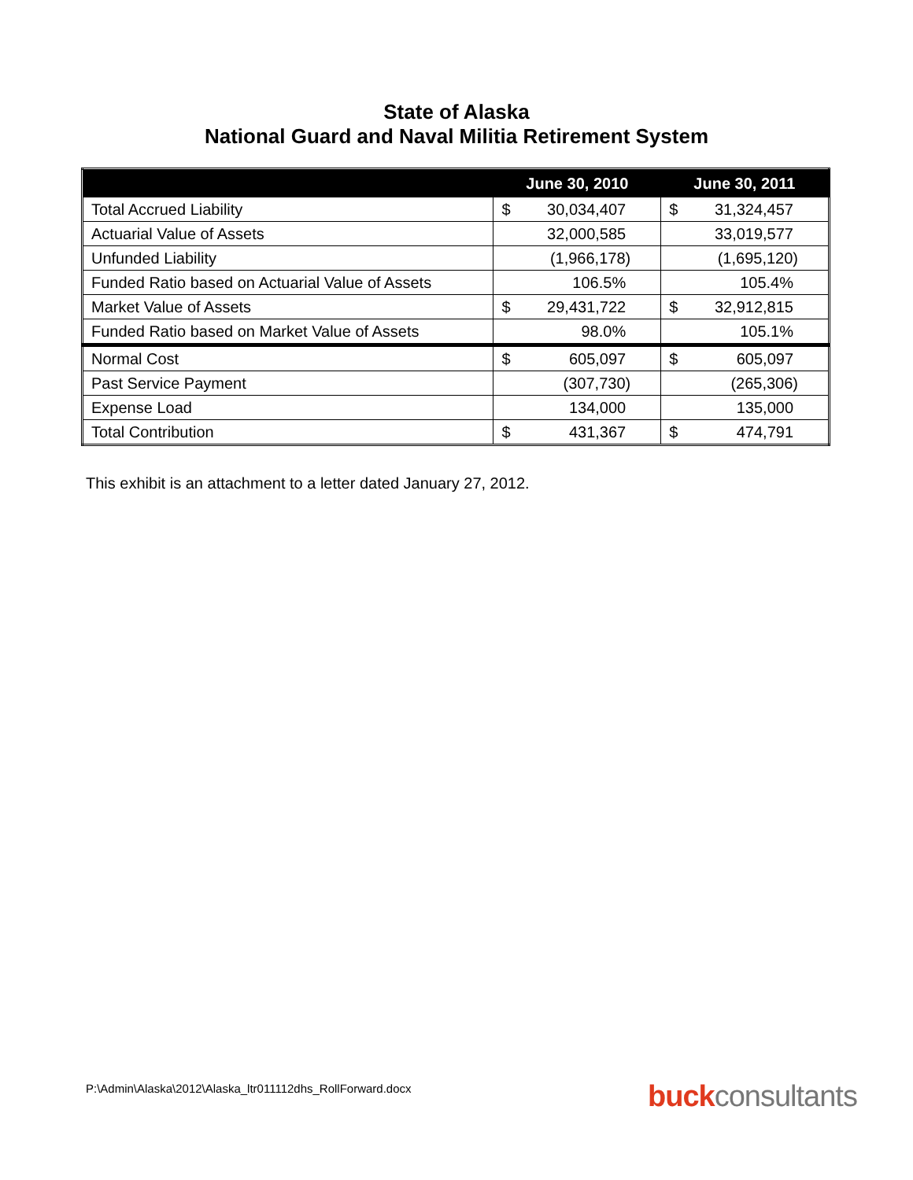State of Alaska
National Guard and Naval Militia Retirement System
| | June 30, 2010 | | June 30, 2011 | |
| --- | --- | --- | --- | --- |
| Total Accrued Liability | $ | 30,034,407 | $ | 31,324,457 |
| Actuarial Value of Assets | | 32,000,585 | | 33,019,577 |
| Unfunded Liability | | (1,966,178) | | (1,695,120) |
| Funded Ratio based on Actuarial Value of Assets | | 106.5% | | 105.4% |
| Market Value of Assets | $ | 29,431,722 | $ | 32,912,815 |
| Funded Ratio based on Market Value of Assets | | 98.0% | | 105.1% |
| Normal Cost | $ | 605,097 | $ | 605,097 |
| Past Service Payment | | (307,730) | | (265,306) |
| Expense Load | | 134,000 | | 135,000 |
| Total Contribution | $ | 431,367 | $ | 474,791 |
This exhibit is an attachment to a letter dated January 27, 2012.
P:\Admin\Alaska\2012\Alaska_ltr011112dhs_RollForward.docx
buck consultants